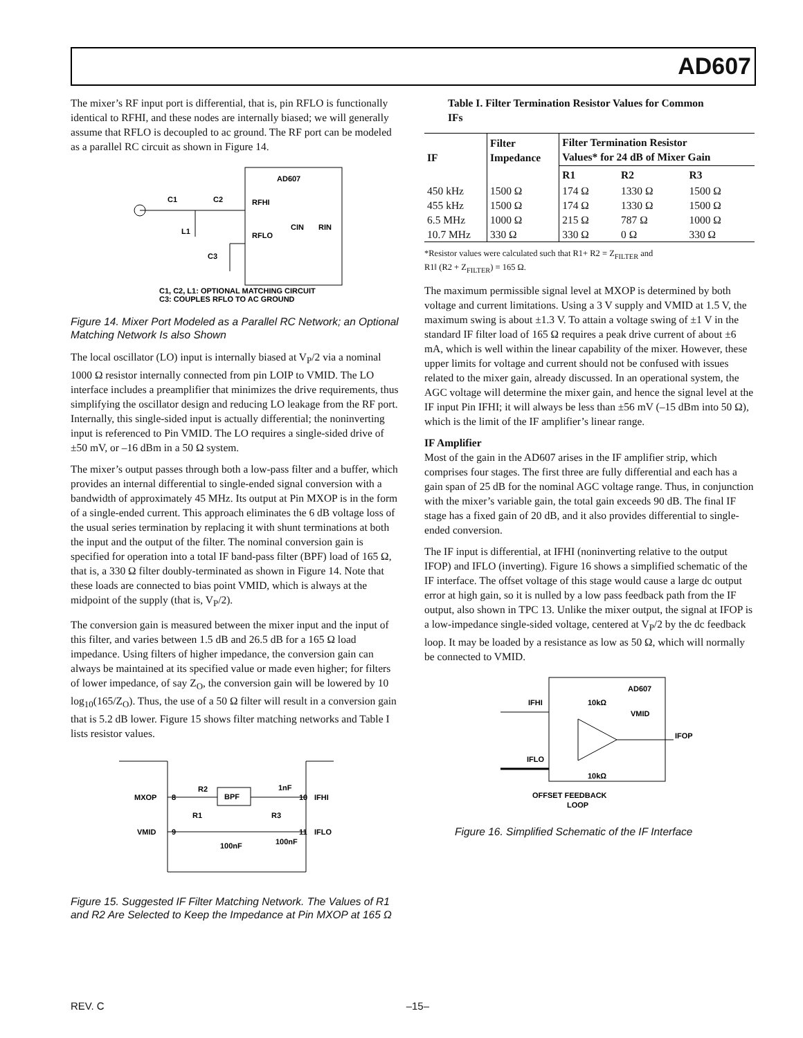AD607
The mixer’s RF input port is differential, that is, pin RFLO is functionally identical to RFHI, and these nodes are internally biased; we will generally assume that RFLO is decoupled to ac ground. The RF port can be modeled as a parallel RC circuit as shown in Figure 14.
AD607
C1
C2
RFHI
RFLO
L1
C3
CIN
RIN
C1, C2, L1: OPTIONAL MATCHING CIRCUIT
C3: COUPLES RFLO TO AC GROUND
Figure 14. Mixer Port Modeled as a Parallel RC Network; an Optional Matching Network Is also Shown
The local oscillator (LO) input is internally biased at V<sub>P</sub>/2 via a nominal 1000 Ω resistor internally connected from pin LOIP to VMID. The LO interface includes a preamplifier that minimizes the drive requirements, thus simplifying the oscillator design and reducing LO leakage from the RF port. Internally, this single-sided input is actually differential; the noninverting input is referenced to Pin VMID. The LO requires a single-sided drive of ±50 mV, or –16 dBm in a 50 Ω system.
The mixer’s output passes through both a low-pass filter and a buffer, which provides an internal differential to single-ended signal conversion with a bandwidth of approximately 45 MHz. Its output at Pin MXOP is in the form of a single-ended current. This approach eliminates the 6 dB voltage loss of the usual series termination by replacing it with shunt terminations at both the input and the output of the filter. The nominal conversion gain is specified for operation into a total IF band-pass filter (BPF) load of 165 Ω, that is, a 330 Ω filter doubly-terminated as shown in Figure 14. Note that these loads are connected to bias point VMID, which is always at the midpoint of the supply (that is, V<sub>P</sub>/2).
The conversion gain is measured between the mixer input and the input of this filter, and varies between 1.5 dB and 26.5 dB for a 165 Ω load impedance. Using filters of higher impedance, the conversion gain can always be maintained at its specified value or made even higher; for filters of lower impedance, of say Z<sub>O</sub>, the conversion gain will be lowered by 10 log<sub>10</sub>(165/Z<sub>O</sub>). Thus, the use of a 50 Ω filter will result in a conversion gain that is 5.2 dB lower. Figure 15 shows filter matching networks and Table I lists resistor values.
BPF
MXOP
8
VMID
9
R2
R1
R3
1nF
10
IFHI
11
IFLO
100nF
100nF
Figure 15. Suggested IF Filter Matching Network. The Values of R1 and R2 Are Selected to Keep the Impedance at Pin MXOP at 165 Ω
Table I. Filter Termination Resistor Values for Common IFs
| IF | Filter Impedance | Filter Termination Resistor Values* for 24 dB of Mixer Gain | | |
| --- | --- | --- | --- | --- |
| | | R1 | R2 | R3 |
| 450 kHz | 1500 Ω | 174 Ω | 1330 Ω | 1500 Ω |
| 455 kHz | 1500 Ω | 174 Ω | 1330 Ω | 1500 Ω |
| 6.5 MHz | 1000 Ω | 215 Ω | 787 Ω | 1000 Ω |
| 10.7 MHz | 330 Ω | 330 Ω | 0 Ω | 330 Ω |
*Resistor values were calculated such that R1+ R2 = Z<sub>FILTER</sub> and
R1‖ (R2 + Z<sub>FILTER</sub>) = 165 Ω.
The maximum permissible signal level at MXOP is determined by both voltage and current limitations. Using a 3 V supply and VMID at 1.5 V, the maximum swing is about ±1.3 V. To attain a voltage swing of ±1 V in the standard IF filter load of 165 Ω requires a peak drive current of about ±6 mA, which is well within the linear capability of the mixer. However, these upper limits for voltage and current should not be confused with issues related to the mixer gain, already discussed. In an operational system, the AGC voltage will determine the mixer gain, and hence the signal level at the IF input Pin IFHI; it will always be less than ±56 mV (–15 dBm into 50 Ω), which is the limit of the IF amplifier’s linear range.
IF Amplifier
Most of the gain in the AD607 arises in the IF amplifier strip, which comprises four stages. The first three are fully differential and each has a gain span of 25 dB for the nominal AGC voltage range. Thus, in conjunction with the mixer’s variable gain, the total gain exceeds 90 dB. The final IF stage has a fixed gain of 20 dB, and it also provides differential to single-ended conversion.
The IF input is differential, at IFHI (noninverting relative to the output IFOP) and IFLO (inverting). Figure 16 shows a simplified schematic of the IF interface. The offset voltage of this stage would cause a large dc output error at high gain, so it is nulled by a low pass feedback path from the IF output, also shown in TPC 13. Unlike the mixer output, the signal at IFOP is a low-impedance single-sided voltage, centered at V<sub>P</sub>/2 by the dc feedback loop. It may be loaded by a resistance as low as 50 Ω, which will normally be connected to VMID.
AD607
IFHI
10kΩ
VMID
IFOP
IFLO
10kΩ
OFFSET FEEDBACK
LOOP
Figure 16. Simplified Schematic of the IF Interface
REV. C –15–